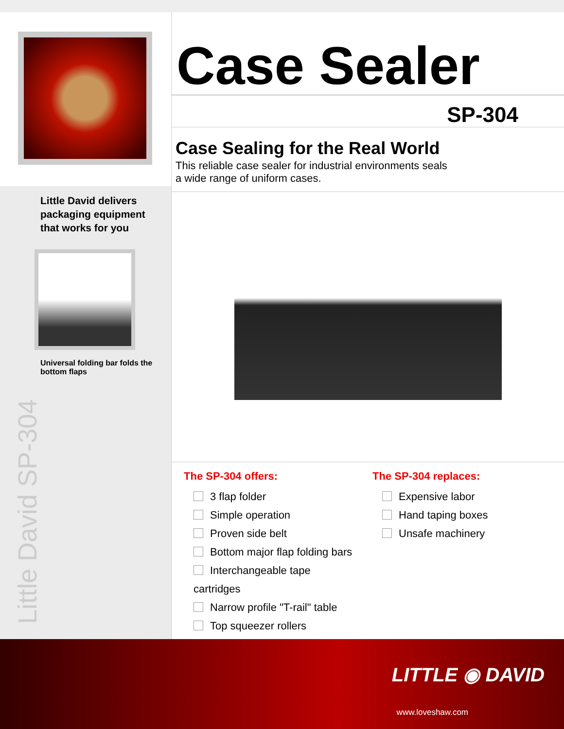Little David delivers packaging equipment that works for you
Universal folding bar folds the bottom flaps
Little David SP-304
Case Sealer
SP-304
Case Sealing for the Real World
This reliable case sealer for industrial environments seals
a wide range of uniform cases.
The SP-304 offers:
3 flap folder
Simple operation
Proven side belt
Bottom major flap folding bars
Interchangeable tape cartridges
Narrow profile "T-rail" table
Top squeezer rollers
The SP-304 replaces:
Expensive labor
Hand taping boxes
Unsafe machinery
LITTLE ◉ DAVID
www.loveshaw.com